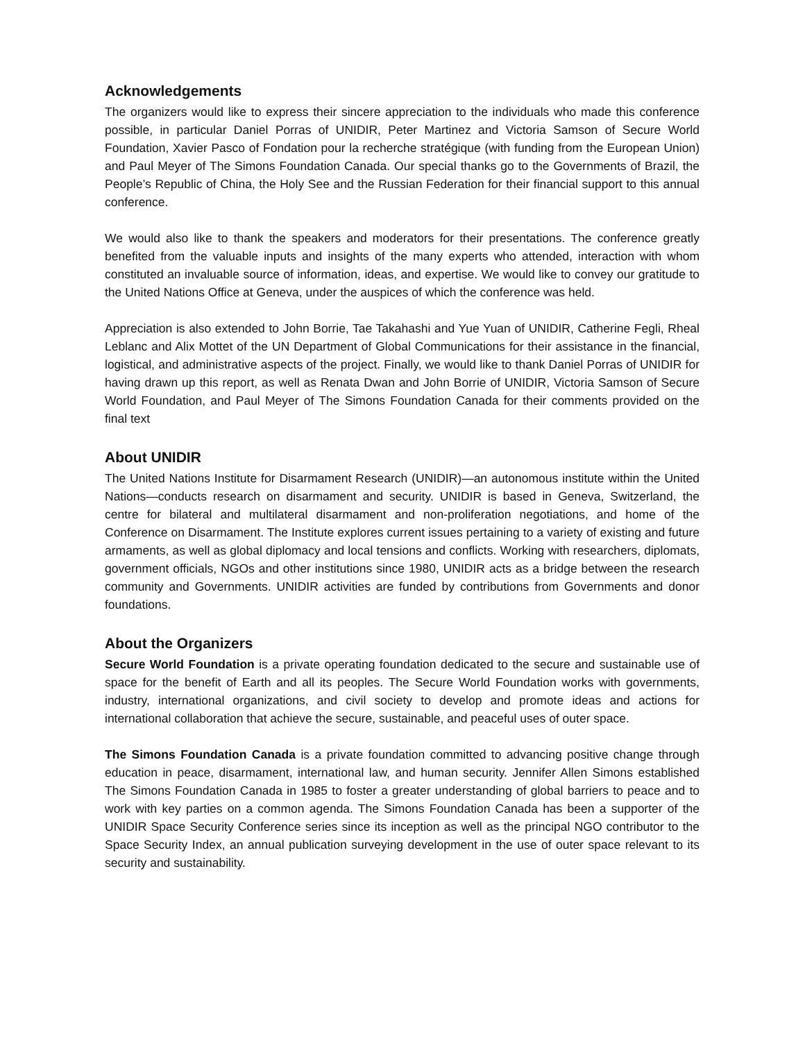Acknowledgements
The organizers would like to express their sincere appreciation to the individuals who made this conference possible, in particular Daniel Porras of UNIDIR, Peter Martinez and Victoria Samson of Secure World Foundation, Xavier Pasco of Fondation pour la recherche stratégique (with funding from the European Union) and Paul Meyer of The Simons Foundation Canada. Our special thanks go to the Governments of Brazil, the People’s Republic of China, the Holy See and the Russian Federation for their financial support to this annual conference.
We would also like to thank the speakers and moderators for their presentations. The conference greatly benefited from the valuable inputs and insights of the many experts who attended, interaction with whom constituted an invaluable source of information, ideas, and expertise. We would like to convey our gratitude to the United Nations Office at Geneva, under the auspices of which the conference was held.
Appreciation is also extended to John Borrie, Tae Takahashi and Yue Yuan of UNIDIR, Catherine Fegli, Rheal Leblanc and Alix Mottet of the UN Department of Global Communications for their assistance in the financial, logistical, and administrative aspects of the project. Finally, we would like to thank Daniel Porras of UNIDIR for having drawn up this report, as well as Renata Dwan and John Borrie of UNIDIR, Victoria Samson of Secure World Foundation, and Paul Meyer of The Simons Foundation Canada for their comments provided on the final text
About UNIDIR
The United Nations Institute for Disarmament Research (UNIDIR)—an autonomous institute within the United Nations—conducts research on disarmament and security. UNIDIR is based in Geneva, Switzerland, the centre for bilateral and multilateral disarmament and non-proliferation negotiations, and home of the Conference on Disarmament. The Institute explores current issues pertaining to a variety of existing and future armaments, as well as global diplomacy and local tensions and conflicts. Working with researchers, diplomats, government officials, NGOs and other institutions since 1980, UNIDIR acts as a bridge between the research community and Governments. UNIDIR activities are funded by contributions from Governments and donor foundations.
About the Organizers
Secure World Foundation is a private operating foundation dedicated to the secure and sustainable use of space for the benefit of Earth and all its peoples. The Secure World Foundation works with governments, industry, international organizations, and civil society to develop and promote ideas and actions for international collaboration that achieve the secure, sustainable, and peaceful uses of outer space.
The Simons Foundation Canada is a private foundation committed to advancing positive change through education in peace, disarmament, international law, and human security. Jennifer Allen Simons established The Simons Foundation Canada in 1985 to foster a greater understanding of global barriers to peace and to work with key parties on a common agenda. The Simons Foundation Canada has been a supporter of the UNIDIR Space Security Conference series since its inception as well as the principal NGO contributor to the Space Security Index, an annual publication surveying development in the use of outer space relevant to its security and sustainability.